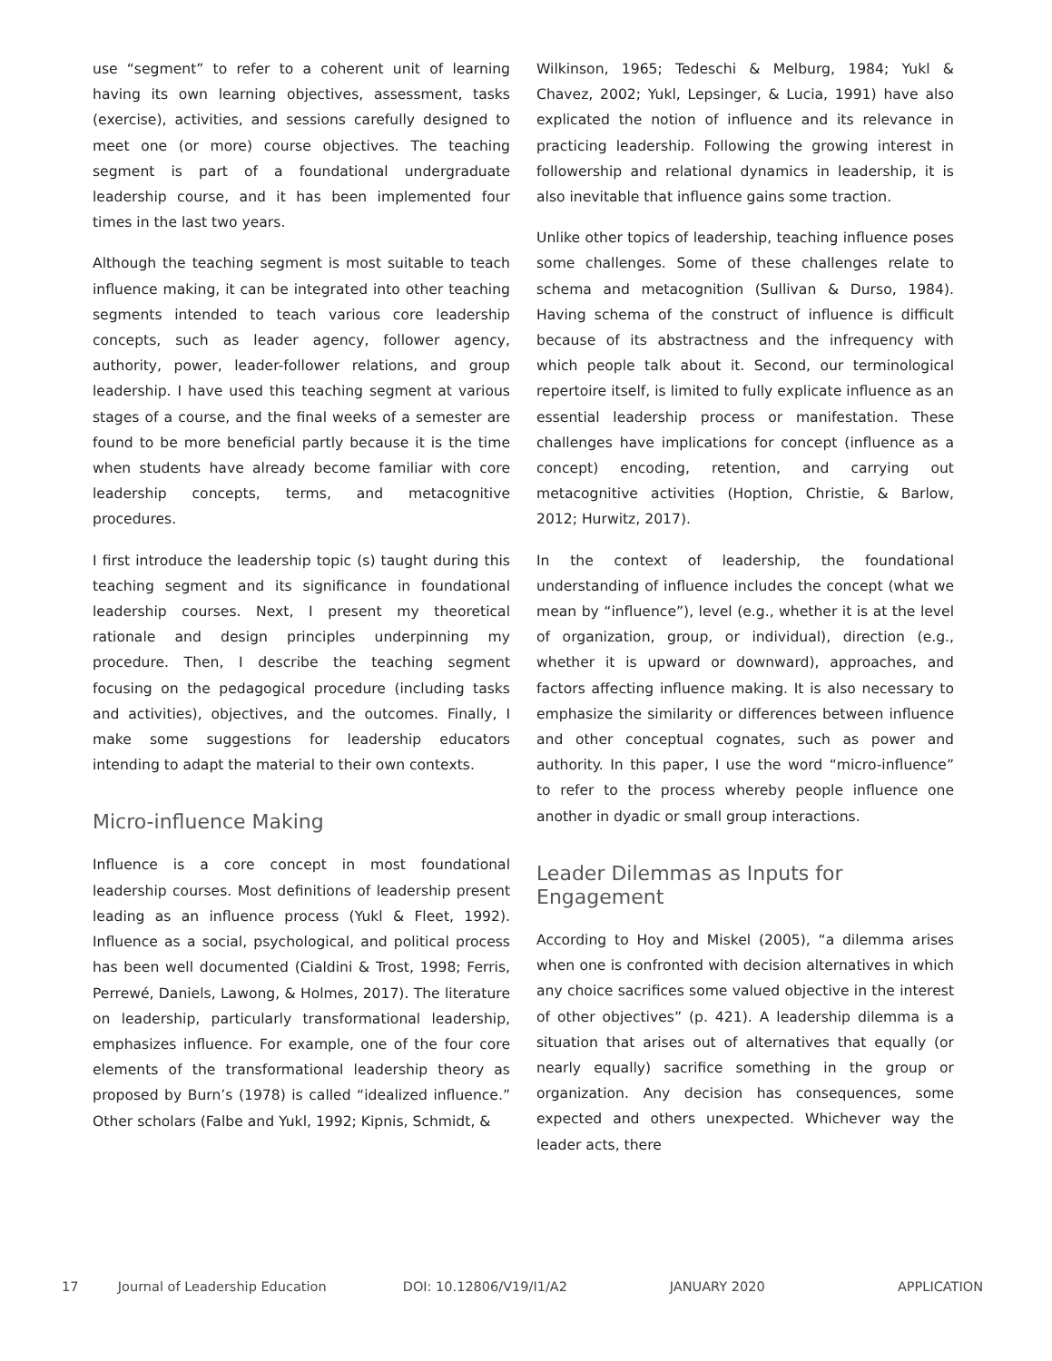use “segment” to refer to a coherent unit of learning having its own learning objectives, assessment, tasks (exercise), activities, and sessions carefully designed to meet one (or more) course objectives. The teaching segment is part of a foundational undergraduate leadership course, and it has been implemented four times in the last two years.
Although the teaching segment is most suitable to teach influence making, it can be integrated into other teaching segments intended to teach various core leadership concepts, such as leader agency, follower agency, authority, power, leader-follower relations, and group leadership. I have used this teaching segment at various stages of a course, and the final weeks of a semester are found to be more beneficial partly because it is the time when students have already become familiar with core leadership concepts, terms, and metacognitive procedures.
I first introduce the leadership topic (s) taught during this teaching segment and its significance in foundational leadership courses. Next, I present my theoretical rationale and design principles underpinning my procedure. Then, I describe the teaching segment focusing on the pedagogical procedure (including tasks and activities), objectives, and the outcomes. Finally, I make some suggestions for leadership educators intending to adapt the material to their own contexts.
Micro-influence Making
Influence is a core concept in most foundational leadership courses. Most definitions of leadership present leading as an influence process (Yukl & Fleet, 1992). Influence as a social, psychological, and political process has been well documented (Cialdini & Trost, 1998; Ferris, Perrewé, Daniels, Lawong, & Holmes, 2017). The literature on leadership, particularly transformational leadership, emphasizes influence. For example, one of the four core elements of the transformational leadership theory as proposed by Burn’s (1978) is called “idealized influence.” Other scholars (Falbe and Yukl, 1992; Kipnis, Schmidt, &
Wilkinson, 1965; Tedeschi & Melburg, 1984; Yukl & Chavez, 2002; Yukl, Lepsinger, & Lucia, 1991) have also explicated the notion of influence and its relevance in practicing leadership. Following the growing interest in followership and relational dynamics in leadership, it is also inevitable that influence gains some traction.
Unlike other topics of leadership, teaching influence poses some challenges. Some of these challenges relate to schema and metacognition (Sullivan & Durso, 1984). Having schema of the construct of influence is difficult because of its abstractness and the infrequency with which people talk about it. Second, our terminological repertoire itself, is limited to fully explicate influence as an essential leadership process or manifestation. These challenges have implications for concept (influence as a concept) encoding, retention, and carrying out metacognitive activities (Hoption, Christie, & Barlow, 2012; Hurwitz, 2017).
In the context of leadership, the foundational understanding of influence includes the concept (what we mean by “influence”), level (e.g., whether it is at the level of organization, group, or individual), direction (e.g., whether it is upward or downward), approaches, and factors affecting influence making. It is also necessary to emphasize the similarity or differences between influence and other conceptual cognates, such as power and authority. In this paper, I use the word “micro-influence” to refer to the process whereby people influence one another in dyadic or small group interactions.
Leader Dilemmas as Inputs for
Engagement
According to Hoy and Miskel (2005), “a dilemma arises when one is confronted with decision alternatives in which any choice sacrifices some valued objective in the interest of other objectives” (p. 421). A leadership dilemma is a situation that arises out of alternatives that equally (or nearly equally) sacrifice something in the group or organization. Any decision has consequences, some expected and others unexpected. Whichever way the leader acts, there
17 Journal of Leadership Education DOI: 10.12806/V19/I1/A2 JANUARY 2020 APPLICATION